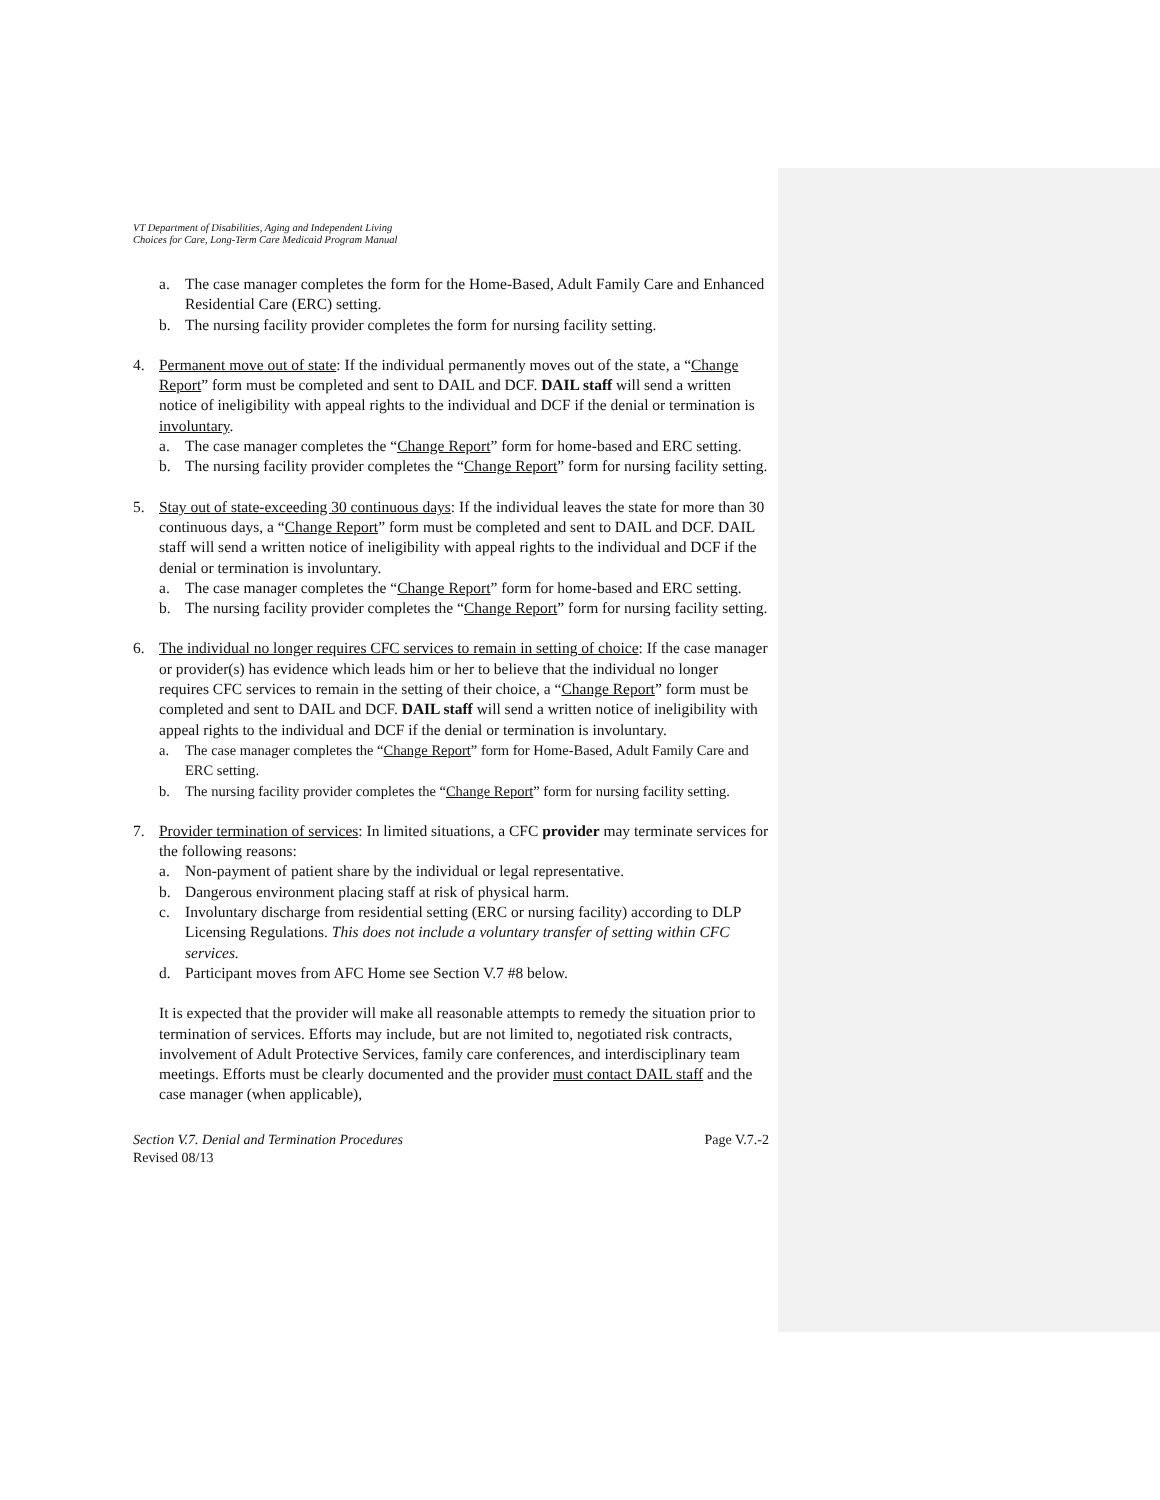VT Department of Disabilities, Aging and Independent Living
Choices for Care, Long-Term Care Medicaid Program Manual
a. The case manager completes the form for the Home-Based, Adult Family Care and Enhanced Residential Care (ERC) setting.
b. The nursing facility provider completes the form for nursing facility setting.
4. Permanent move out of state: If the individual permanently moves out of the state, a “Change Report” form must be completed and sent to DAIL and DCF. DAIL staff will send a written notice of ineligibility with appeal rights to the individual and DCF if the denial or termination is involuntary.
a. The case manager completes the “Change Report” form for home-based and ERC setting.
b. The nursing facility provider completes the “Change Report” form for nursing facility setting.
5. Stay out of state-exceeding 30 continuous days: If the individual leaves the state for more than 30 continuous days, a “Change Report” form must be completed and sent to DAIL and DCF. DAIL staff will send a written notice of ineligibility with appeal rights to the individual and DCF if the denial or termination is involuntary.
a. The case manager completes the “Change Report” form for home-based and ERC setting.
b. The nursing facility provider completes the “Change Report” form for nursing facility setting.
6. The individual no longer requires CFC services to remain in setting of choice: If the case manager or provider(s) has evidence which leads him or her to believe that the individual no longer requires CFC services to remain in the setting of their choice, a “Change Report” form must be completed and sent to DAIL and DCF. DAIL staff will send a written notice of ineligibility with appeal rights to the individual and DCF if the denial or termination is involuntary.
a. The case manager completes the “Change Report” form for Home-Based, Adult Family Care and ERC setting.
b. The nursing facility provider completes the “Change Report” form for nursing facility setting.
7. Provider termination of services: In limited situations, a CFC provider may terminate services for the following reasons:
a. Non-payment of patient share by the individual or legal representative.
b. Dangerous environment placing staff at risk of physical harm.
c. Involuntary discharge from residential setting (ERC or nursing facility) according to DLP Licensing Regulations. This does not include a voluntary transfer of setting within CFC services.
d. Participant moves from AFC Home see Section V.7 #8 below.
It is expected that the provider will make all reasonable attempts to remedy the situation prior to termination of services. Efforts may include, but are not limited to, negotiated risk contracts, involvement of Adult Protective Services, family care conferences, and interdisciplinary team meetings. Efforts must be clearly documented and the provider must contact DAIL staff and the case manager (when applicable),
Section V.7. Denial and Termination Procedures
Revised 08/13
Page V.7.-2